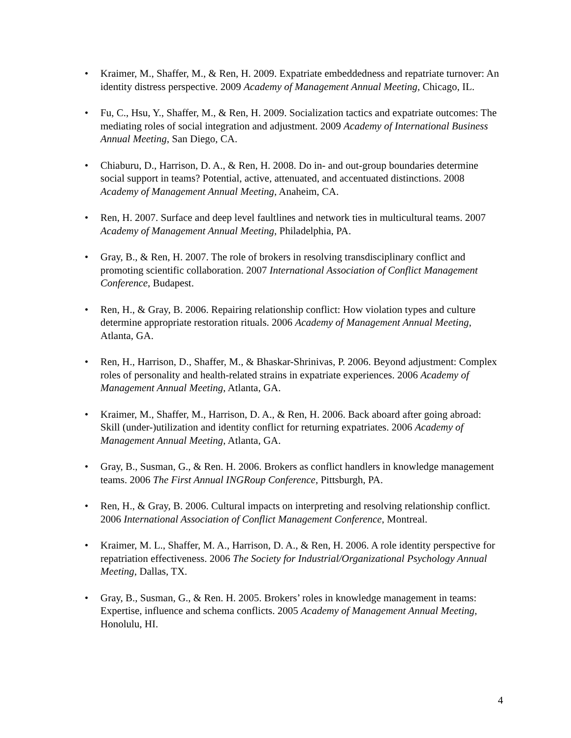• Kraimer, M., Shaffer, M., & Ren, H. 2009. Expatriate embeddedness and repatriate turnover: An identity distress perspective. 2009 Academy of Management Annual Meeting, Chicago, IL.
• Fu, C., Hsu, Y., Shaffer, M., & Ren, H. 2009. Socialization tactics and expatriate outcomes: The mediating roles of social integration and adjustment. 2009 Academy of International Business Annual Meeting, San Diego, CA.
• Chiaburu, D., Harrison, D. A., & Ren, H. 2008. Do in- and out-group boundaries determine social support in teams? Potential, active, attenuated, and accentuated distinctions. 2008 Academy of Management Annual Meeting, Anaheim, CA.
• Ren, H. 2007. Surface and deep level faultlines and network ties in multicultural teams. 2007 Academy of Management Annual Meeting, Philadelphia, PA.
• Gray, B., & Ren, H. 2007. The role of brokers in resolving transdisciplinary conflict and promoting scientific collaboration. 2007 International Association of Conflict Management Conference, Budapest.
• Ren, H., & Gray, B. 2006. Repairing relationship conflict: How violation types and culture determine appropriate restoration rituals. 2006 Academy of Management Annual Meeting, Atlanta, GA.
• Ren, H., Harrison, D., Shaffer, M., & Bhaskar-Shrinivas, P. 2006. Beyond adjustment: Complex roles of personality and health-related strains in expatriate experiences. 2006 Academy of Management Annual Meeting, Atlanta, GA.
• Kraimer, M., Shaffer, M., Harrison, D. A., & Ren, H. 2006. Back aboard after going abroad: Skill (under-)utilization and identity conflict for returning expatriates. 2006 Academy of Management Annual Meeting, Atlanta, GA.
• Gray, B., Susman, G., & Ren. H. 2006. Brokers as conflict handlers in knowledge management teams. 2006 The First Annual INGRoup Conference, Pittsburgh, PA.
• Ren, H., & Gray, B. 2006. Cultural impacts on interpreting and resolving relationship conflict. 2006 International Association of Conflict Management Conference, Montreal.
• Kraimer, M. L., Shaffer, M. A., Harrison, D. A., & Ren, H. 2006. A role identity perspective for repatriation effectiveness. 2006 The Society for Industrial/Organizational Psychology Annual Meeting, Dallas, TX.
• Gray, B., Susman, G., & Ren. H. 2005. Brokers’ roles in knowledge management in teams: Expertise, influence and schema conflicts. 2005 Academy of Management Annual Meeting, Honolulu, HI.
4